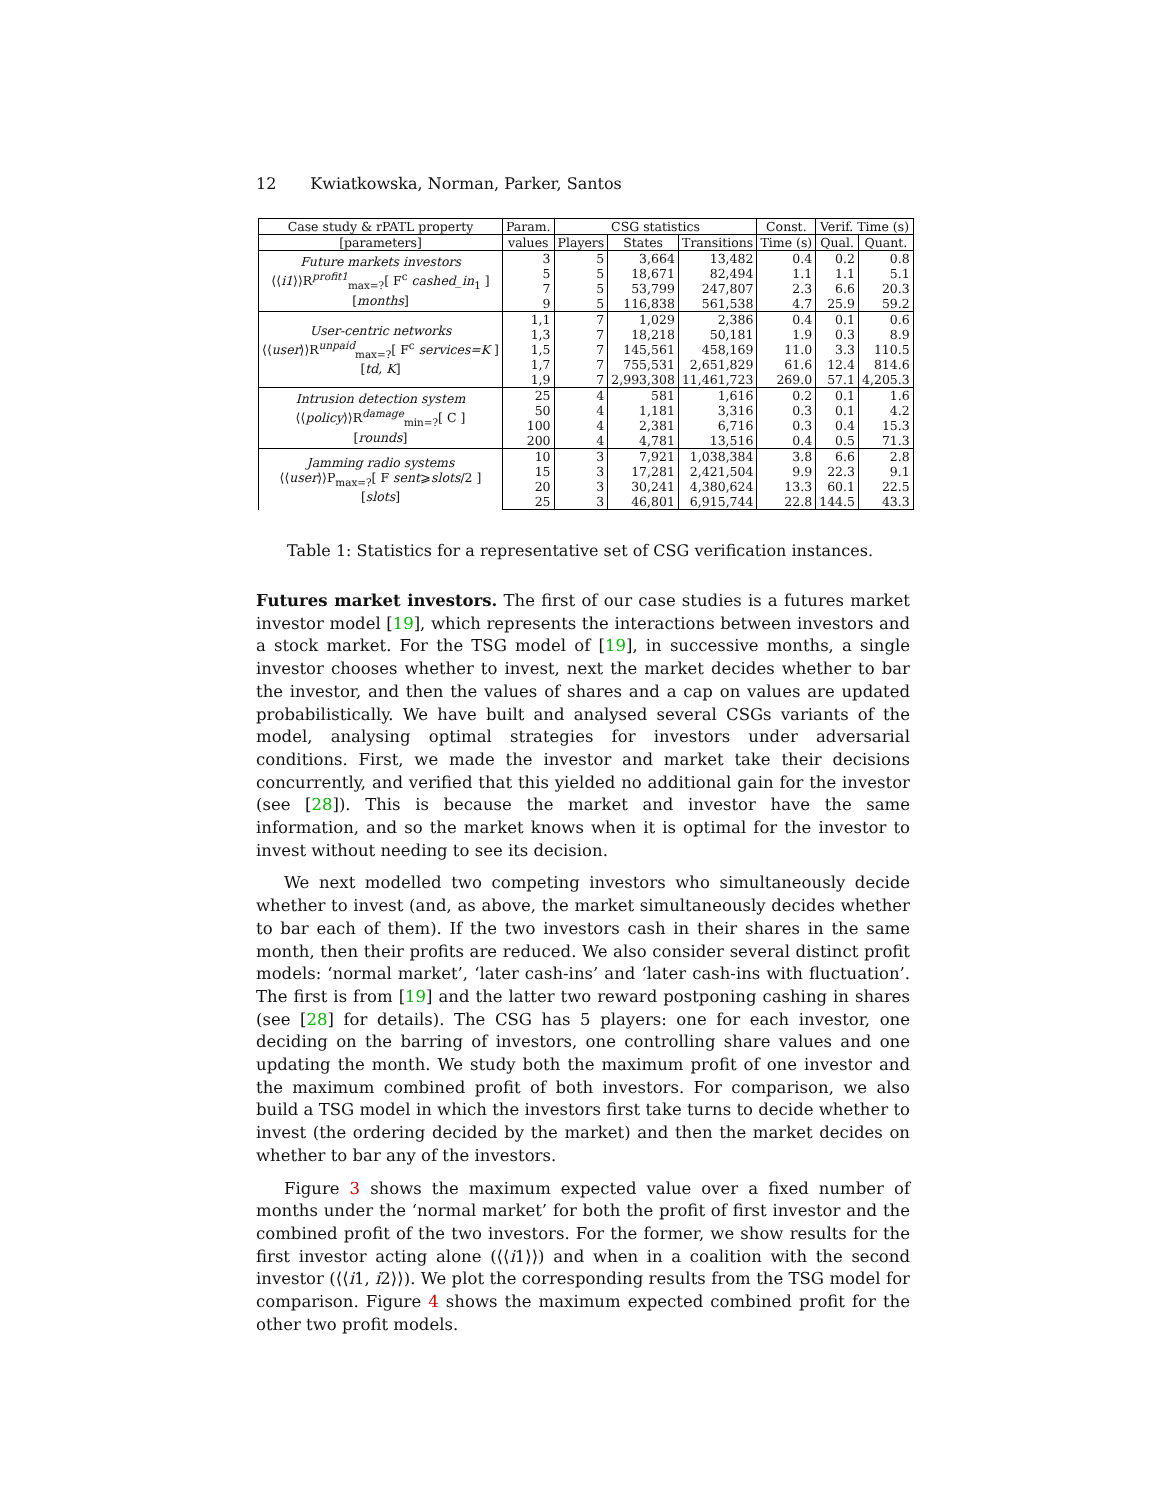12 Kwiatkowska, Norman, Parker, Santos
| Case study & rPATL property | Param. | CSG statistics | | | Const. | Verif. Time (s) | |
| --- | --- | --- | --- | --- | --- | --- | --- |
| [parameters] | values | Players | States | Transitions | Time (s) | Qual. | Quant. |
| Future markets investors ⟨⟨ i1 ⟩⟩R<sup>profit1</sup><sub>max=?</sub>[ F<sup>c</sup> cashed_in<sub>1</sub> ] [ months ] | 3 | 5 | 3,664 | 13,482 | 0.4 | 0.2 | 0.8 |
| | 5 | 5 | 18,671 | 82,494 | 1.1 | 1.1 | 5.1 |
| | 7 | 5 | 53,799 | 247,807 | 2.3 | 6.6 | 20.3 |
| | 9 | 5 | 116,838 | 561,538 | 4.7 | 25.9 | 59.2 |
| User-centric networks ⟨⟨ user ⟩⟩R<sup>unpaid</sup><sub>max=?</sub>[ F<sup>c</sup> services=K ] [ td, K ] | 1,1 | 7 | 1,029 | 2,386 | 0.4 | 0.1 | 0.6 |
| | 1,3 | 7 | 18,218 | 50,181 | 1.9 | 0.3 | 8.9 |
| | 1,5 | 7 | 145,561 | 458,169 | 11.0 | 3.3 | 110.5 |
| | 1,7 | 7 | 755,531 | 2,651,829 | 61.6 | 12.4 | 814.6 |
| | 1,9 | 7 | 2,993,308 | 11,461,723 | 269.0 | 57.1 | 4,205.3 |
| Intrusion detection system ⟨⟨ policy ⟩⟩R<sup>damage</sup><sub>min=?</sub>[ C ] [ rounds ] | 25 | 4 | 581 | 1,616 | 0.2 | 0.1 | 1.6 |
| | 50 | 4 | 1,181 | 3,316 | 0.3 | 0.1 | 4.2 |
| | 100 | 4 | 2,381 | 6,716 | 0.3 | 0.4 | 15.3 |
| | 200 | 4 | 4,781 | 13,516 | 0.4 | 0.5 | 71.3 |
| Jamming radio systems ⟨⟨ user ⟩⟩P<sub>max=?</sub>[ F sent ⩾ slots /2 ] [ slots ] | 10 | 3 | 7,921 | 1,038,384 | 3.8 | 6.6 | 2.8 |
| | 15 | 3 | 17,281 | 2,421,504 | 9.9 | 22.3 | 9.1 |
| | 20 | 3 | 30,241 | 4,380,624 | 13.3 | 60.1 | 22.5 |
| | 25 | 3 | 46,801 | 6,915,744 | 22.8 | 144.5 | 43.3 |
Table 1: Statistics for a representative set of CSG verification instances.
Futures market investors. The first of our case studies is a futures market investor model [19], which represents the interactions between investors and a stock market. For the TSG model of [19], in successive months, a single investor chooses whether to invest, next the market decides whether to bar the investor, and then the values of shares and a cap on values are updated probabilistically. We have built and analysed several CSGs variants of the model, analysing optimal strategies for investors under adversarial conditions. First, we made the investor and market take their decisions concurrently, and verified that this yielded no additional gain for the investor (see [28]). This is because the market and investor have the same information, and so the market knows when it is optimal for the investor to invest without needing to see its decision.
We next modelled two competing investors who simultaneously decide whether to invest (and, as above, the market simultaneously decides whether to bar each of them). If the two investors cash in their shares in the same month, then their profits are reduced. We also consider several distinct profit models: ‘normal market’, ‘later cash-ins’ and ‘later cash-ins with fluctuation’. The first is from [19] and the latter two reward postponing cashing in shares (see [28] for details). The CSG has 5 players: one for each investor, one deciding on the barring of investors, one controlling share values and one updating the month. We study both the maximum profit of one investor and the maximum combined profit of both investors. For comparison, we also build a TSG model in which the investors first take turns to decide whether to invest (the ordering decided by the market) and then the market decides on whether to bar any of the investors.
Figure 3 shows the maximum expected value over a fixed number of months under the ‘normal market’ for both the profit of first investor and the combined profit of the two investors. For the former, we show results for the first investor acting alone (⟨⟨i1⟩⟩) and when in a coalition with the second investor (⟨⟨i1, i2⟩⟩). We plot the corresponding results from the TSG model for comparison. Figure 4 shows the maximum expected combined profit for the other two profit models.